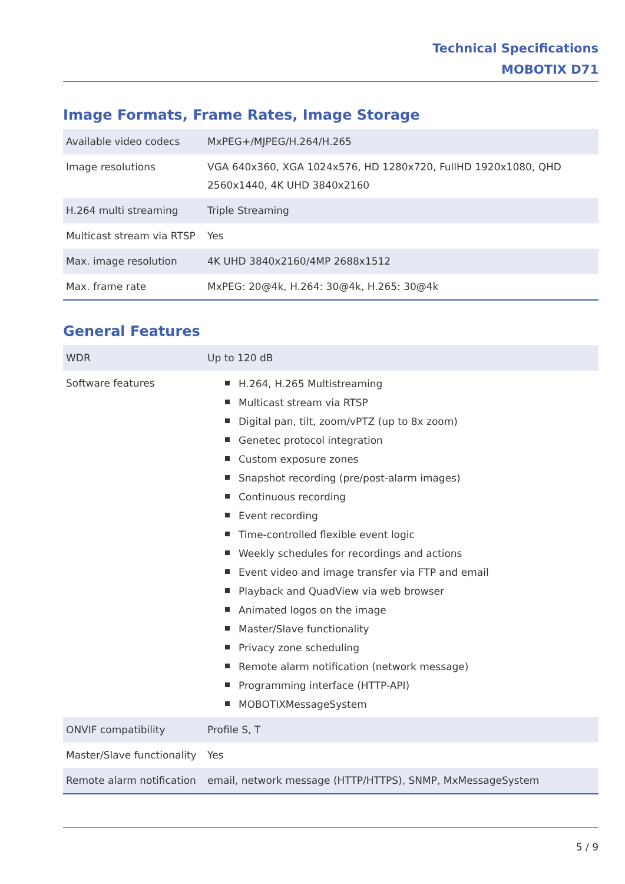Technical Specifications
MOBOTIX D71
Image Formats, Frame Rates, Image Storage
| Available video codecs | MxPEG+/MJPEG/H.264/H.265 |
| Image resolutions | VGA 640x360, XGA 1024x576, HD 1280x720, FullHD 1920x1080, QHD 2560x1440, 4K UHD 3840x2160 |
| H.264 multi streaming | Triple Streaming |
| Multicast stream via RTSP | Yes |
| Max. image resolution | 4K UHD 3840x2160/4MP 2688x1512 |
| Max. frame rate | MxPEG: 20@4k, H.264: 30@4k, H.265: 30@4k |
General Features
| WDR | Up to 120 dB |
| Software features | H.264, H.265 Multistreaming Multicast stream via RTSP Digital pan, tilt, zoom/vPTZ (up to 8x zoom) Genetec protocol integration Custom exposure zones Snapshot recording (pre/post-alarm images) Continuous recording Event recording Time-controlled flexible event logic Weekly schedules for recordings and actions Event video and image transfer via FTP and email Playback and QuadView via web browser Animated logos on the image Master/Slave functionality Privacy zone scheduling Remote alarm notification (network message) Programming interface (HTTP-API) MOBOTIXMessageSystem |
| ONVIF compatibility | Profile S, T |
| Master/Slave functionality | Yes |
| Remote alarm notification | email, network message (HTTP/HTTPS), SNMP, MxMessageSystem |
5 / 9